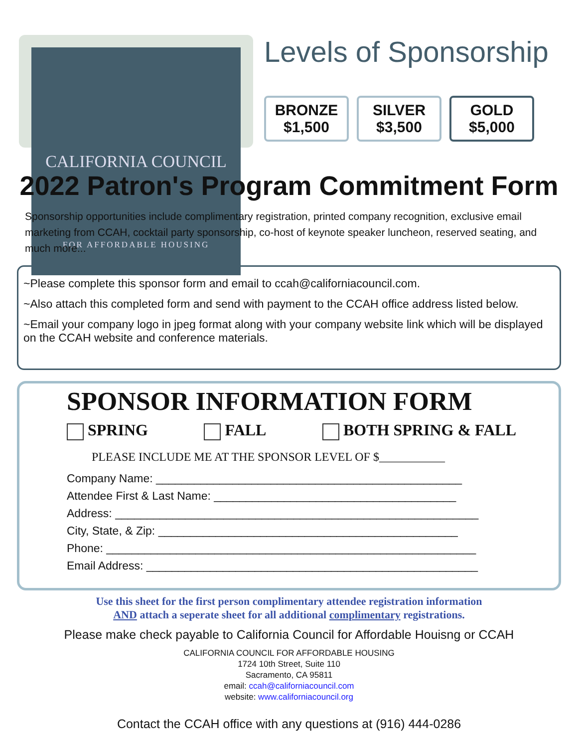CALIFORNIA COUNCIL
FOR AFFORDABLE HOUSING
Levels of Sponsorship
BRONZE
$1,500
SILVER
$3,500
GOLD
$5,000
2022 Patron's Program Commitment Form
Sponsorship opportunities include complimentary registration, printed company recognition, exclusive email marketing from CCAH, cocktail party sponsorship, co-host of keynote speaker luncheon, reserved seating, and much more...
~Please complete this sponsor form and email to ccah@californiacouncil.com.
~Also attach this completed form and send with payment to the CCAH office address listed below.
~Email your company logo in jpeg format along with your company website link which will be displayed on the CCAH website and conference materials.
SPONSOR INFORMATION FORM
SPRING FALL BOTH SPRING & FALL
PLEASE INCLUDE ME AT THE SPONSOR LEVEL OF $___________
Company Name: ________________________________________________
Attendee First & Last Name: ______________________________________
Address: _________________________________________________________
City, State, & Zip: _______________________________________________
Phone: __________________________________________________________
Email Address: ____________________________________________________
Use this sheet for the first person complimentary attendee registration information
AND attach a seperate sheet for all additional complimentary registrations.
Please make check payable to California Council for Affordable Houisng or CCAH
CALIFORNIA COUNCIL FOR AFFORDABLE HOUSING
1724 10th Street, Suite 110
Sacramento, CA 95811
email: ccah@californiacouncil.com
website: www.californiacouncil.org
Contact the CCAH office with any questions at (916) 444-0286